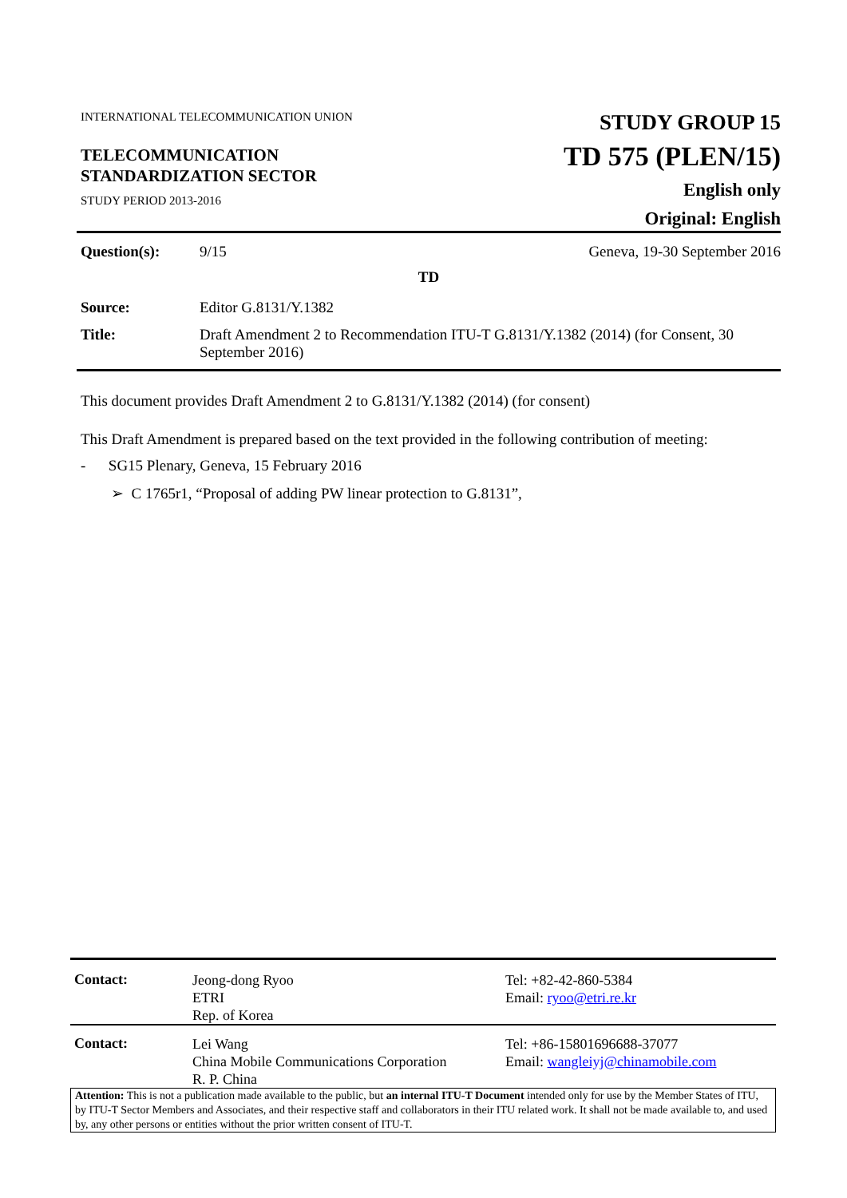| INTERNATIONAL TELECOMMUNICATION UNION TELECOMMUNICATION STANDARDIZATION SECTOR STUDY PERIOD 2013-2016 | STUDY GROUP 15 TD 575 (PLEN/15) English only Original: English |
| Question(s): | 9/15 | Geneva, 19-30 September 2016 |
| TD | | |
| Source: | Editor G.8131/Y.1382 | |
| Title: | Draft Amendment 2 to Recommendation ITU-T G.8131/Y.1382 (2014) (for Consent, 30 September 2016) | |
This document provides Draft Amendment 2 to G.8131/Y.1382 (2014) (for consent)
This Draft Amendment is prepared based on the text provided in the following contribution of meeting:
- SG15 Plenary, Geneva, 15 February 2016
➢ C 1765r1, “Proposal of adding PW linear protection to G.8131”,
| Contact: | Jeong-dong Ryoo ETRI Rep. of Korea | Tel: +82-42-860-5384 Email: ryoo@etri.re.kr |
| Contact: | Lei Wang China Mobile Communications Corporation R. P. China | Tel: +86-15801696688-37077 Email: wangleiyj@chinamobile.com |
Attention: This is not a publication made available to the public, but an internal ITU-T Document intended only for use by the Member States of ITU, by ITU-T Sector Members and Associates, and their respective staff and collaborators in their ITU related work. It shall not be made available to, and used by, any other persons or entities without the prior written consent of ITU-T.